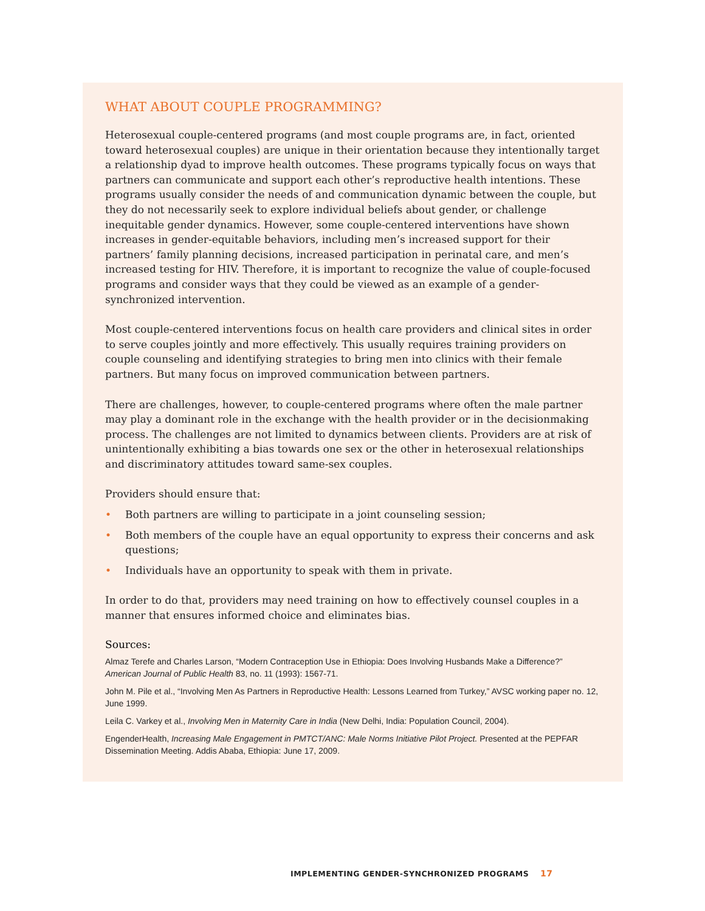WHAT ABOUT COUPLE PROGRAMMING?
Heterosexual couple-centered programs (and most couple programs are, in fact, oriented toward heterosexual couples) are unique in their orientation because they intentionally target a relationship dyad to improve health outcomes. These programs typically focus on ways that partners can communicate and support each other’s reproductive health intentions. These programs usually consider the needs of and communication dynamic between the couple, but they do not necessarily seek to explore individual beliefs about gender, or challenge inequitable gender dynamics. However, some couple-centered interventions have shown increases in gender-equitable behaviors, including men’s increased support for their partners’ family planning decisions, increased participation in perinatal care, and men’s increased testing for HIV. Therefore, it is important to recognize the value of couple-focused programs and consider ways that they could be viewed as an example of a gender-synchronized intervention.
Most couple-centered interventions focus on health care providers and clinical sites in order to serve couples jointly and more effectively. This usually requires training providers on couple counseling and identifying strategies to bring men into clinics with their female partners. But many focus on improved communication between partners.
There are challenges, however, to couple-centered programs where often the male partner may play a dominant role in the exchange with the health provider or in the decisionmaking process. The challenges are not limited to dynamics between clients. Providers are at risk of unintentionally exhibiting a bias towards one sex or the other in heterosexual relationships and discriminatory attitudes toward same-sex couples.
Providers should ensure that:
• Both partners are willing to participate in a joint counseling session;
• Both members of the couple have an equal opportunity to express their concerns and ask questions;
• Individuals have an opportunity to speak with them in private.
In order to do that, providers may need training on how to effectively counsel couples in a manner that ensures informed choice and eliminates bias.
Sources:
Almaz Terefe and Charles Larson, “Modern Contraception Use in Ethiopia: Does Involving Husbands Make a Difference?” American Journal of Public Health 83, no. 11 (1993): 1567-71.
John M. Pile et al., “Involving Men As Partners in Reproductive Health: Lessons Learned from Turkey,” AVSC working paper no. 12, June 1999.
Leila C. Varkey et al., Involving Men in Maternity Care in India (New Delhi, India: Population Council, 2004).
EngenderHealth, Increasing Male Engagement in PMTCT/ANC: Male Norms Initiative Pilot Project. Presented at the PEPFAR Dissemination Meeting. Addis Ababa, Ethiopia: June 17, 2009.
IMPLEMENTING GENDER-SYNCHRONIZED PROGRAMS 17